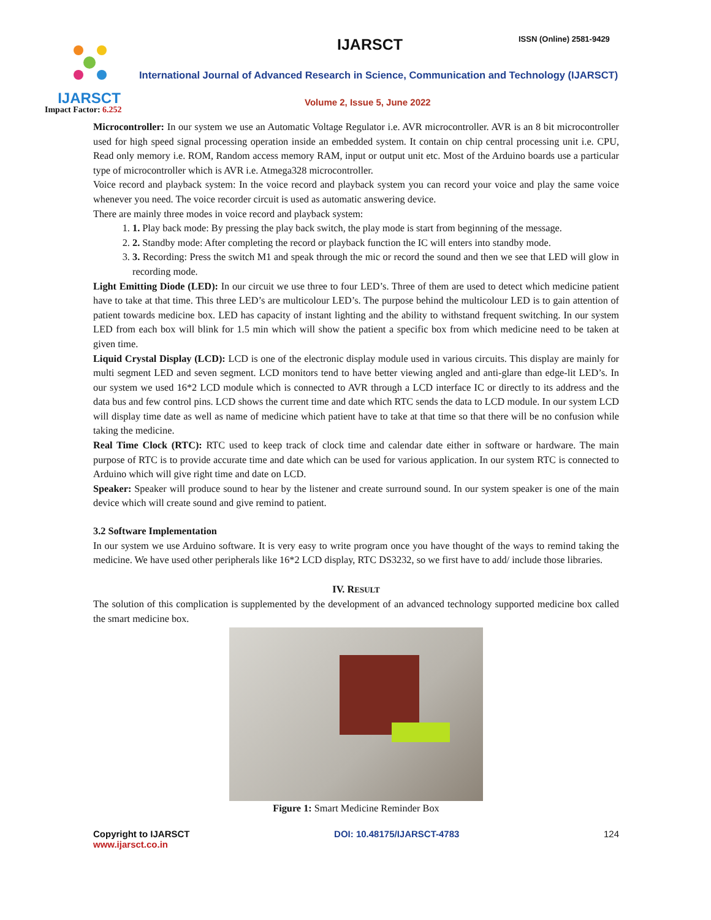IJARSCT IJARSCT ISSN (Online) 2581-9429
International Journal of Advanced Research in Science, Communication and Technology (IJARSCT)
Volume 2, Issue 5, June 2022
Impact Factor: 6.252
Microcontroller: In our system we use an Automatic Voltage Regulator i.e. AVR microcontroller. AVR is an 8 bit microcontroller used for high speed signal processing operation inside an embedded system. It contain on chip central processing unit i.e. CPU, Read only memory i.e. ROM, Random access memory RAM, input or output unit etc. Most of the Arduino boards use a particular type of microcontroller which is AVR i.e. Atmega328 microcontroller.
Voice record and playback system: In the voice record and playback system you can record your voice and play the same voice whenever you need. The voice recorder circuit is used as automatic answering device.
There are mainly three modes in voice record and playback system:
1. 1. Play back mode: By pressing the play back switch, the play mode is start from beginning of the message.
2. 2. Standby mode: After completing the record or playback function the IC will enters into standby mode.
3. 3. Recording: Press the switch M1 and speak through the mic or record the sound and then we see that LED will glow in recording mode.
Light Emitting Diode (LED): In our circuit we use three to four LED’s. Three of them are used to detect which medicine patient have to take at that time. This three LED’s are multicolour LED’s. The purpose behind the multicolour LED is to gain attention of patient towards medicine box. LED has capacity of instant lighting and the ability to withstand frequent switching. In our system LED from each box will blink for 1.5 min which will show the patient a specific box from which medicine need to be taken at given time.
Liquid Crystal Display (LCD): LCD is one of the electronic display module used in various circuits. This display are mainly for multi segment LED and seven segment. LCD monitors tend to have better viewing angled and anti-glare than edge-lit LED’s. In our system we used 16*2 LCD module which is connected to AVR through a LCD interface IC or directly to its address and the data bus and few control pins. LCD shows the current time and date which RTC sends the data to LCD module. In our system LCD will display time date as well as name of medicine which patient have to take at that time so that there will be no confusion while taking the medicine.
Real Time Clock (RTC): RTC used to keep track of clock time and calendar date either in software or hardware. The main purpose of RTC is to provide accurate time and date which can be used for various application. In our system RTC is connected to Arduino which will give right time and date on LCD.
Speaker: Speaker will produce sound to hear by the listener and create surround sound. In our system speaker is one of the main device which will create sound and give remind to patient.
3.2 Software Implementation
In our system we use Arduino software. It is very easy to write program once you have thought of the ways to remind taking the medicine. We have used other peripherals like 16*2 LCD display, RTC DS3232, so we first have to add/ include those libraries.
IV. RESULT
The solution of this complication is supplemented by the development of an advanced technology supported medicine box called the smart medicine box.
Figure 1: Smart Medicine Reminder Box
Copyright to IJARSCT
www.ijarsct.co.in
DOI: 10.48175/IJARSCT-4783 124